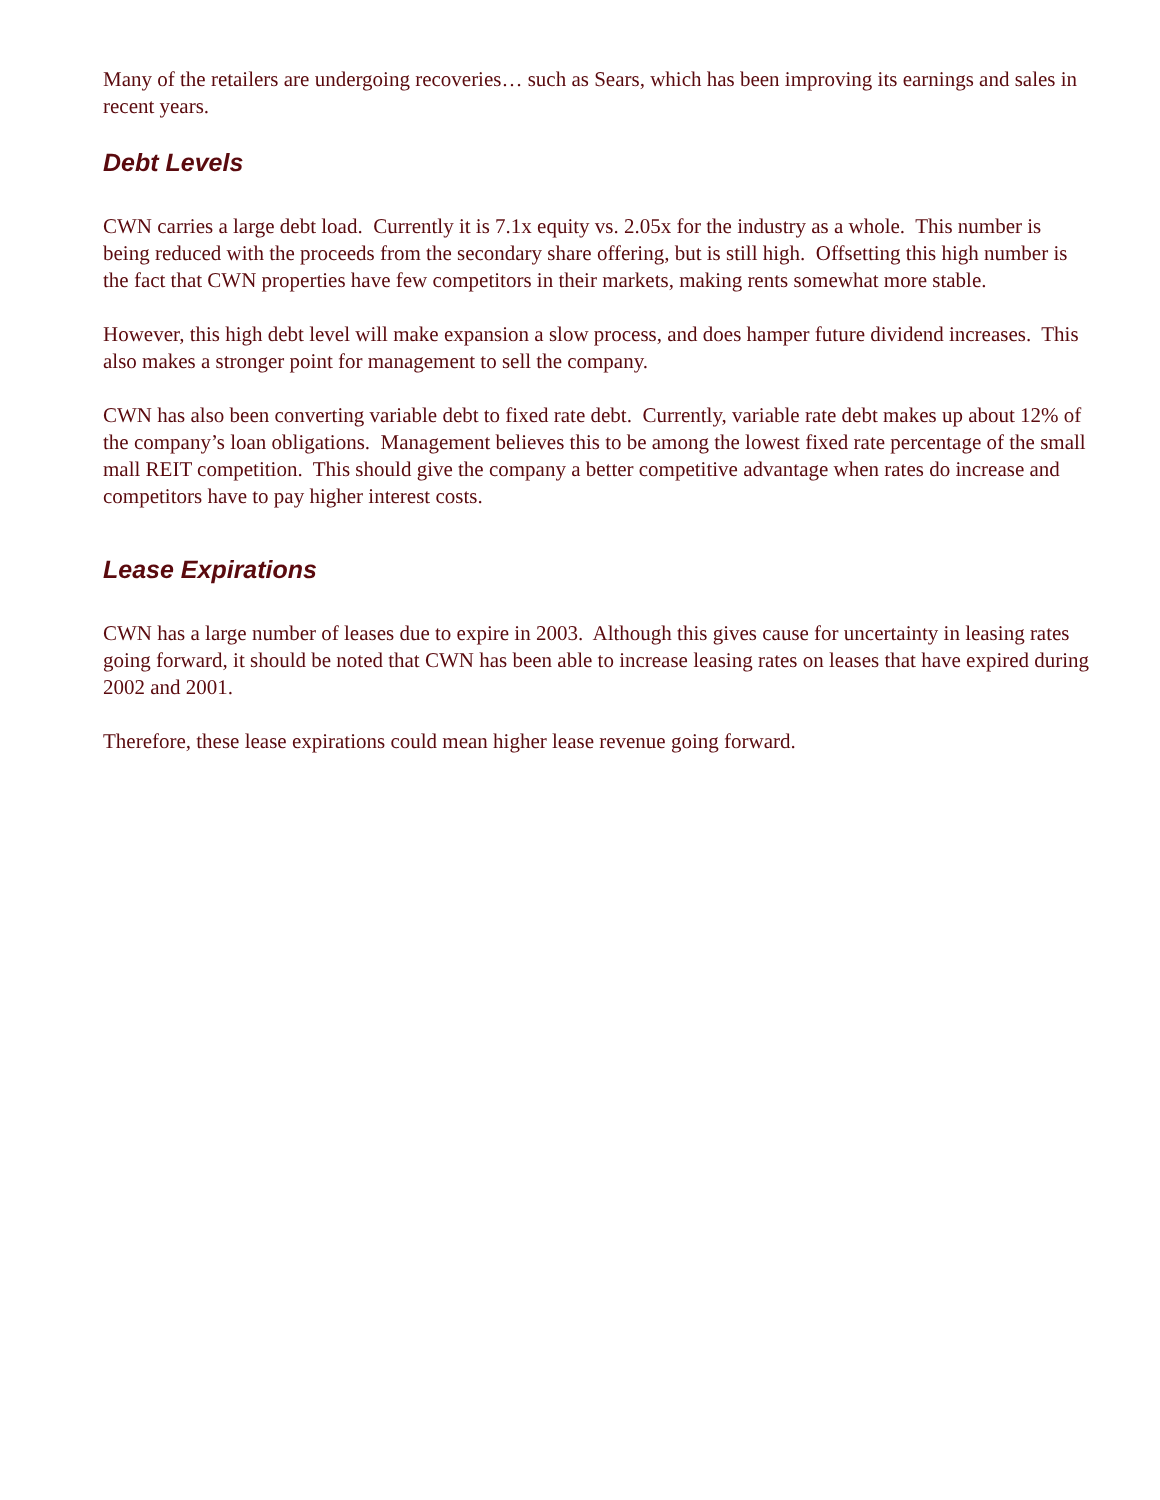Many of the retailers are undergoing recoveries… such as Sears, which has been improving its earnings and sales in recent years.
Debt Levels
CWN carries a large debt load. Currently it is 7.1x equity vs. 2.05x for the industry as a whole. This number is being reduced with the proceeds from the secondary share offering, but is still high. Offsetting this high number is the fact that CWN properties have few competitors in their markets, making rents somewhat more stable.
However, this high debt level will make expansion a slow process, and does hamper future dividend increases. This also makes a stronger point for management to sell the company.
CWN has also been converting variable debt to fixed rate debt. Currently, variable rate debt makes up about 12% of the company’s loan obligations. Management believes this to be among the lowest fixed rate percentage of the small mall REIT competition. This should give the company a better competitive advantage when rates do increase and competitors have to pay higher interest costs.
Lease Expirations
CWN has a large number of leases due to expire in 2003. Although this gives cause for uncertainty in leasing rates going forward, it should be noted that CWN has been able to increase leasing rates on leases that have expired during 2002 and 2001.
Therefore, these lease expirations could mean higher lease revenue going forward.